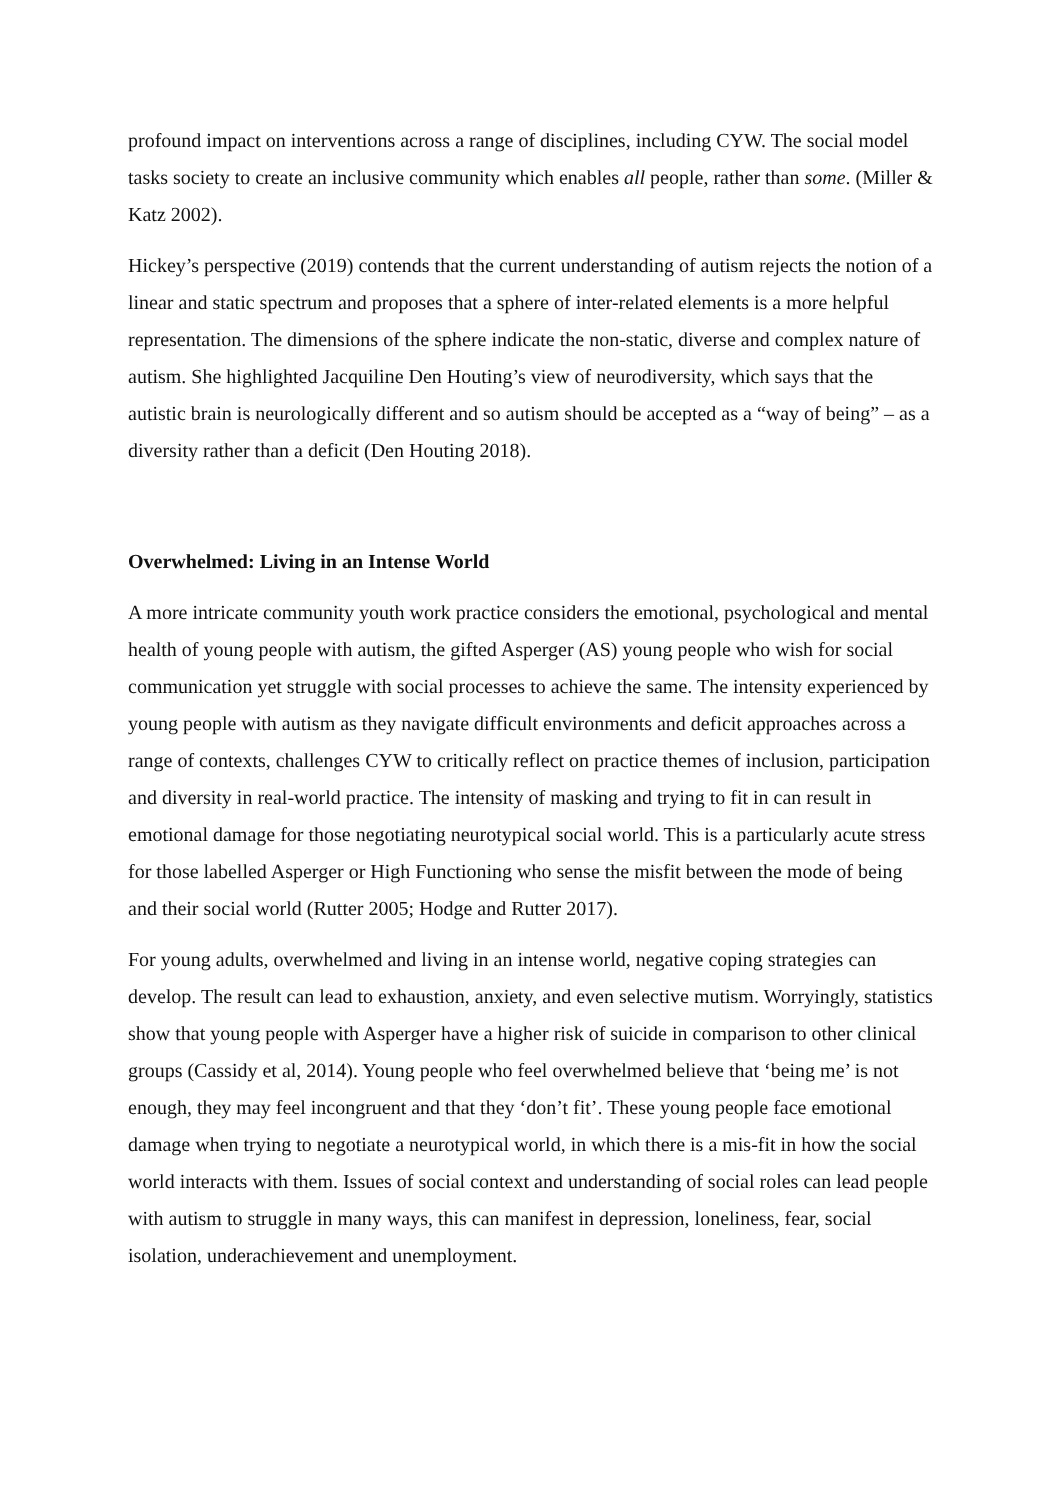profound impact on interventions across a range of disciplines, including CYW. The social model tasks society to create an inclusive community which enables all people, rather than some. (Miller & Katz 2002).
Hickey’s perspective (2019) contends that the current understanding of autism rejects the notion of a linear and static spectrum and proposes that a sphere of inter-related elements is a more helpful representation. The dimensions of the sphere indicate the non-static, diverse and complex nature of autism. She highlighted Jacquiline Den Houting’s view of neurodiversity, which says that the autistic brain is neurologically different and so autism should be accepted as a “way of being” – as a diversity rather than a deficit (Den Houting 2018).
Overwhelmed: Living in an Intense World
A more intricate community youth work practice considers the emotional, psychological and mental health of young people with autism, the gifted Asperger (AS) young people who wish for social communication yet struggle with social processes to achieve the same. The intensity experienced by young people with autism as they navigate difficult environments and deficit approaches across a range of contexts, challenges CYW to critically reflect on practice themes of inclusion, participation and diversity in real-world practice. The intensity of masking and trying to fit in can result in emotional damage for those negotiating neurotypical social world. This is a particularly acute stress for those labelled Asperger or High Functioning who sense the misfit between the mode of being and their social world (Rutter 2005; Hodge and Rutter 2017).
For young adults, overwhelmed and living in an intense world, negative coping strategies can develop. The result can lead to exhaustion, anxiety, and even selective mutism. Worryingly, statistics show that young people with Asperger have a higher risk of suicide in comparison to other clinical groups (Cassidy et al, 2014). Young people who feel overwhelmed believe that ‘being me’ is not enough, they may feel incongruent and that they ‘don’t fit’. These young people face emotional damage when trying to negotiate a neurotypical world, in which there is a mis-fit in how the social world interacts with them. Issues of social context and understanding of social roles can lead people with autism to struggle in many ways, this can manifest in depression, loneliness, fear, social isolation, underachievement and unemployment.